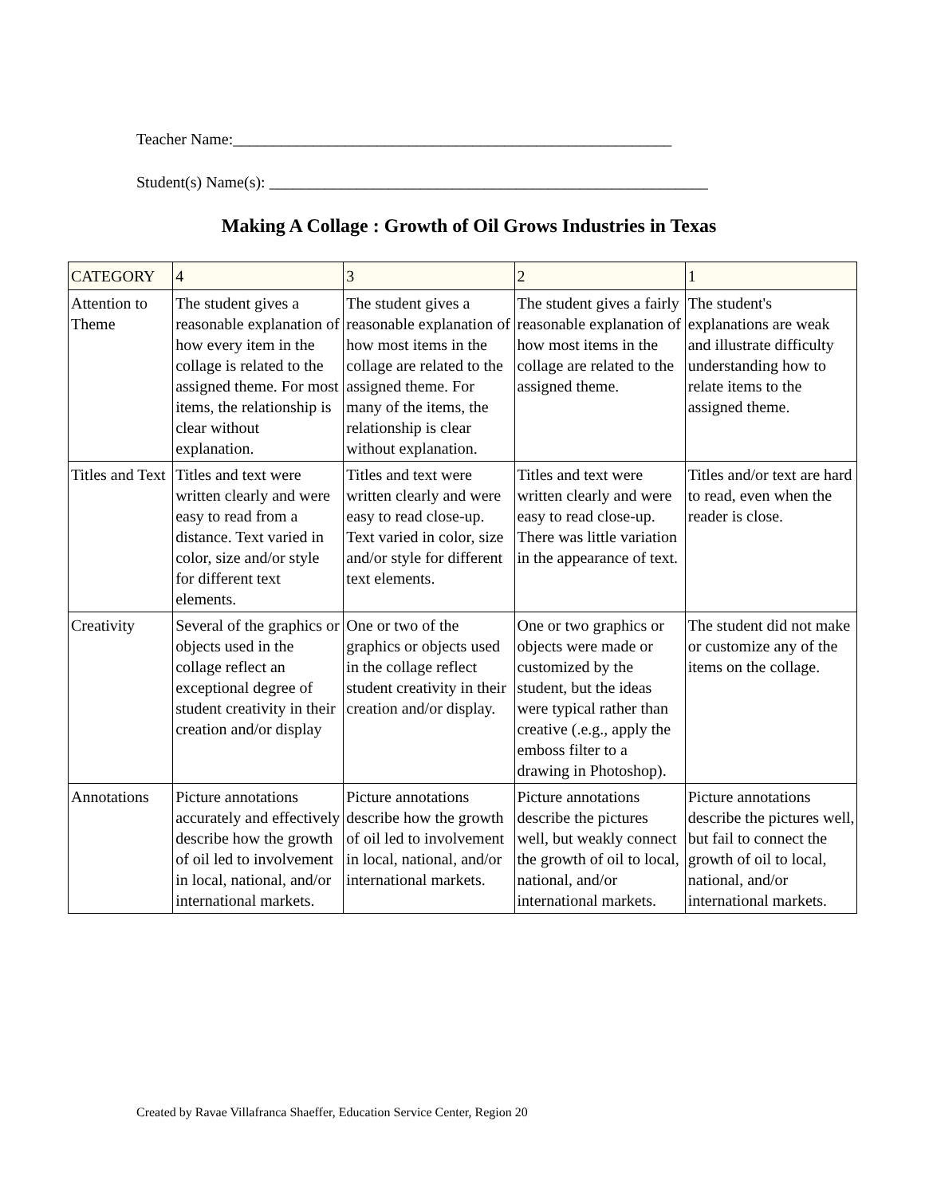Teacher Name:_______________________________________________________
Student(s) Name(s): _______________________________________________________
Making A Collage : Growth of Oil Grows Industries in Texas
| CATEGORY | 4 | 3 | 2 | 1 |
| --- | --- | --- | --- | --- |
| Attention to Theme | The student gives a reasonable explanation of how every item in the collage is related to the assigned theme. For most items, the relationship is clear without explanation. | The student gives a reasonable explanation of how most items in the collage are related to the assigned theme. For many of the items, the relationship is clear without explanation. | The student gives a fairly reasonable explanation of how most items in the collage are related to the assigned theme. | The student's explanations are weak and illustrate difficulty understanding how to relate items to the assigned theme. |
| Titles and Text | Titles and text were written clearly and were easy to read from a distance. Text varied in color, size and/or style for different text elements. | Titles and text were written clearly and were easy to read close-up. Text varied in color, size and/or style for different text elements. | Titles and text were written clearly and were easy to read close-up. There was little variation in the appearance of text. | Titles and/or text are hard to read, even when the reader is close. |
| Creativity | Several of the graphics or objects used in the collage reflect an exceptional degree of student creativity in their creation and/or display | One or two of the graphics or objects used in the collage reflect student creativity in their creation and/or display. | One or two graphics or objects were made or customized by the student, but the ideas were typical rather than creative (.e.g., apply the emboss filter to a drawing in Photoshop). | The student did not make or customize any of the items on the collage. |
| Annotations | Picture annotations accurately and effectively describe how the growth of oil led to involvement in local, national, and/or international markets. | Picture annotations describe how the growth of oil led to involvement in local, national, and/or international markets. | Picture annotations describe the pictures well, but weakly connect the growth of oil to local, national, and/or international markets. | Picture annotations describe the pictures well, but fail to connect the growth of oil to local, national, and/or international markets. |
Created by Ravae Villafranca Shaeffer, Education Service Center, Region 20